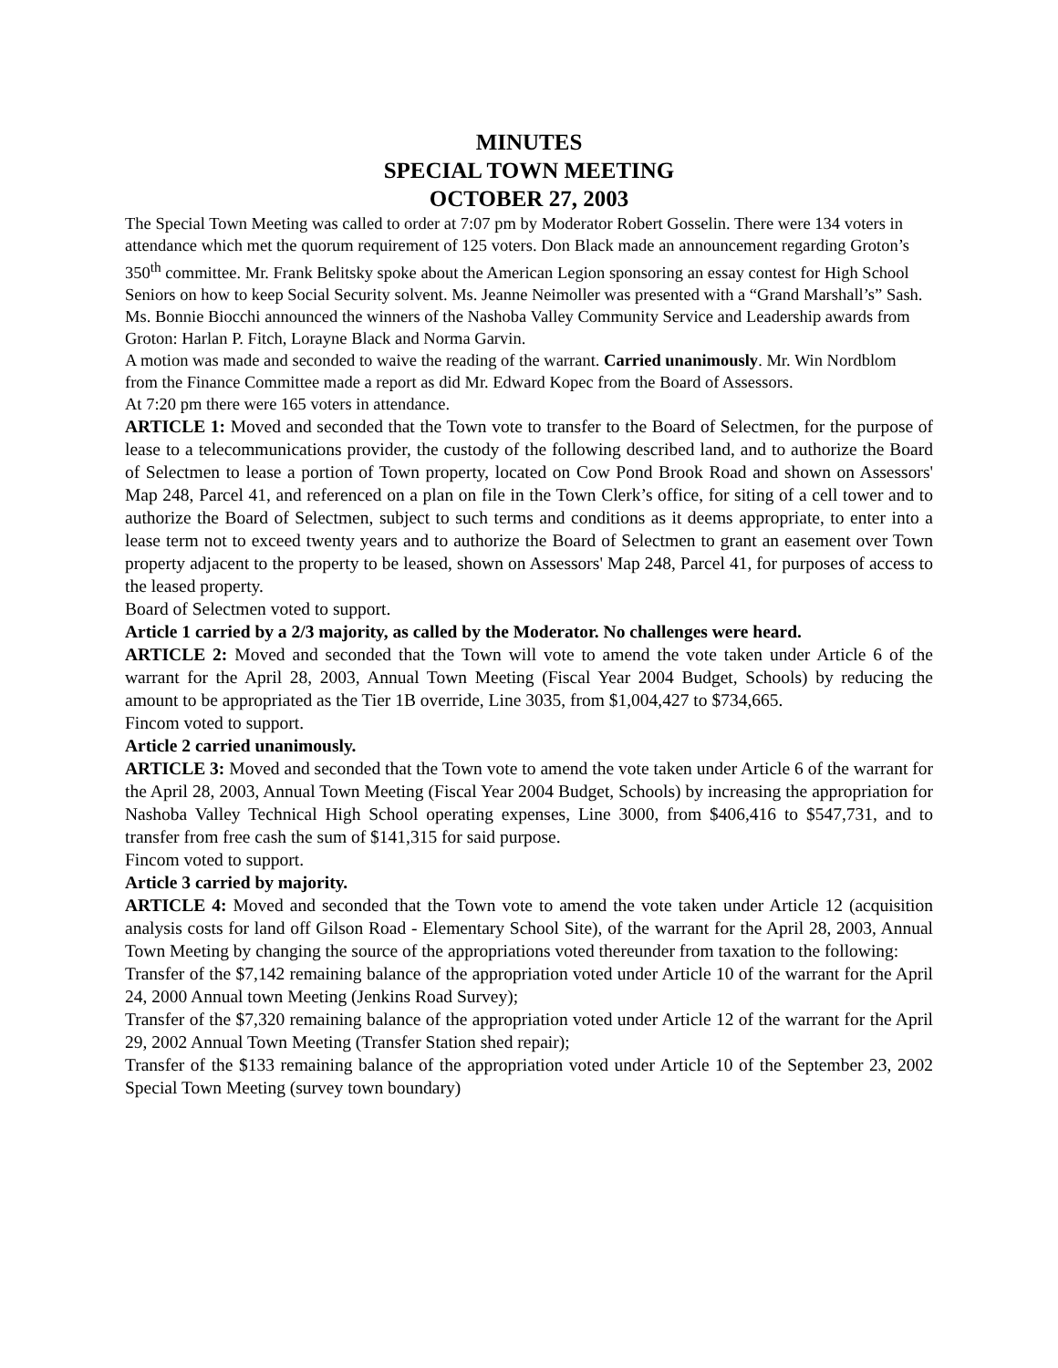MINUTES
SPECIAL TOWN MEETING
OCTOBER 27, 2003
The Special Town Meeting was called to order at 7:07 pm by Moderator Robert Gosselin. There were 134 voters in attendance which met the quorum requirement of 125 voters. Don Black made an announcement regarding Groton’s 350<sup>th</sup> committee. Mr. Frank Belitsky spoke about the American Legion sponsoring an essay contest for High School Seniors on how to keep Social Security solvent. Ms. Jeanne Neimoller was presented with a “Grand Marshall’s” Sash.
Ms. Bonnie Biocchi announced the winners of the Nashoba Valley Community Service and Leadership awards from Groton: Harlan P. Fitch, Lorayne Black and Norma Garvin.
A motion was made and seconded to waive the reading of the warrant. Carried unanimously. Mr. Win Nordblom from the Finance Committee made a report as did Mr. Edward Kopec from the Board of Assessors.
At 7:20 pm there were 165 voters in attendance.
ARTICLE 1: Moved and seconded that the Town vote to transfer to the Board of Selectmen, for the purpose of lease to a telecommunications provider, the custody of the following described land, and to authorize the Board of Selectmen to lease a portion of Town property, located on Cow Pond Brook Road and shown on Assessors' Map 248, Parcel 41, and referenced on a plan on file in the Town Clerk’s office, for siting of a cell tower and to authorize the Board of Selectmen, subject to such terms and conditions as it deems appropriate, to enter into a lease term not to exceed twenty years and to authorize the Board of Selectmen to grant an easement over Town property adjacent to the property to be leased, shown on Assessors' Map 248, Parcel 41, for purposes of access to the leased property.
Board of Selectmen voted to support.
Article 1 carried by a 2/3 majority, as called by the Moderator. No challenges were heard.
ARTICLE 2: Moved and seconded that the Town will vote to amend the vote taken under Article 6 of the warrant for the April 28, 2003, Annual Town Meeting (Fiscal Year 2004 Budget, Schools) by reducing the amount to be appropriated as the Tier 1B override, Line 3035, from $1,004,427 to $734,665.
Fincom voted to support.
Article 2 carried unanimously.
ARTICLE 3: Moved and seconded that the Town vote to amend the vote taken under Article 6 of the warrant for the April 28, 2003, Annual Town Meeting (Fiscal Year 2004 Budget, Schools) by increasing the appropriation for Nashoba Valley Technical High School operating expenses, Line 3000, from $406,416 to $547,731, and to transfer from free cash the sum of $141,315 for said purpose.
Fincom voted to support.
Article 3 carried by majority.
ARTICLE 4: Moved and seconded that the Town vote to amend the vote taken under Article 12 (acquisition analysis costs for land off Gilson Road - Elementary School Site), of the warrant for the April 28, 2003, Annual Town Meeting by changing the source of the appropriations voted thereunder from taxation to the following:
Transfer of the $7,142 remaining balance of the appropriation voted under Article 10 of the warrant for the April 24, 2000 Annual town Meeting (Jenkins Road Survey);
Transfer of the $7,320 remaining balance of the appropriation voted under Article 12 of the warrant for the April 29, 2002 Annual Town Meeting (Transfer Station shed repair);
Transfer of the $133 remaining balance of the appropriation voted under Article 10 of the September 23, 2002 Special Town Meeting (survey town boundary)